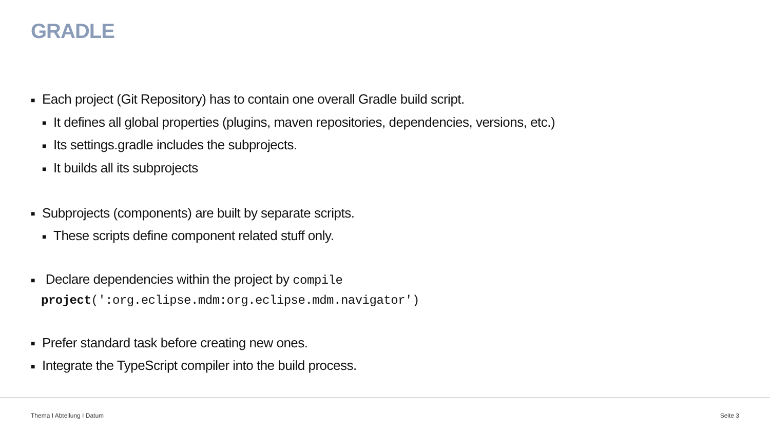GRADLE
■ Each project (Git Repository) has to contain one overall Gradle build script.
■ It defines all global properties (plugins, maven repositories, dependencies, versions, etc.)
■ Its settings.gradle includes the subprojects.
■ It builds all its subprojects
■ Subprojects (components) are built by separate scripts.
■ These scripts define component related stuff only.
■ Declare dependencies within the project by compile
project(':org.eclipse.mdm:org.eclipse.mdm.navigator')
■ Prefer standard task before creating new ones.
■ Integrate the TypeScript compiler into the build process.
Thema I Abteilung I Datum Seite 3